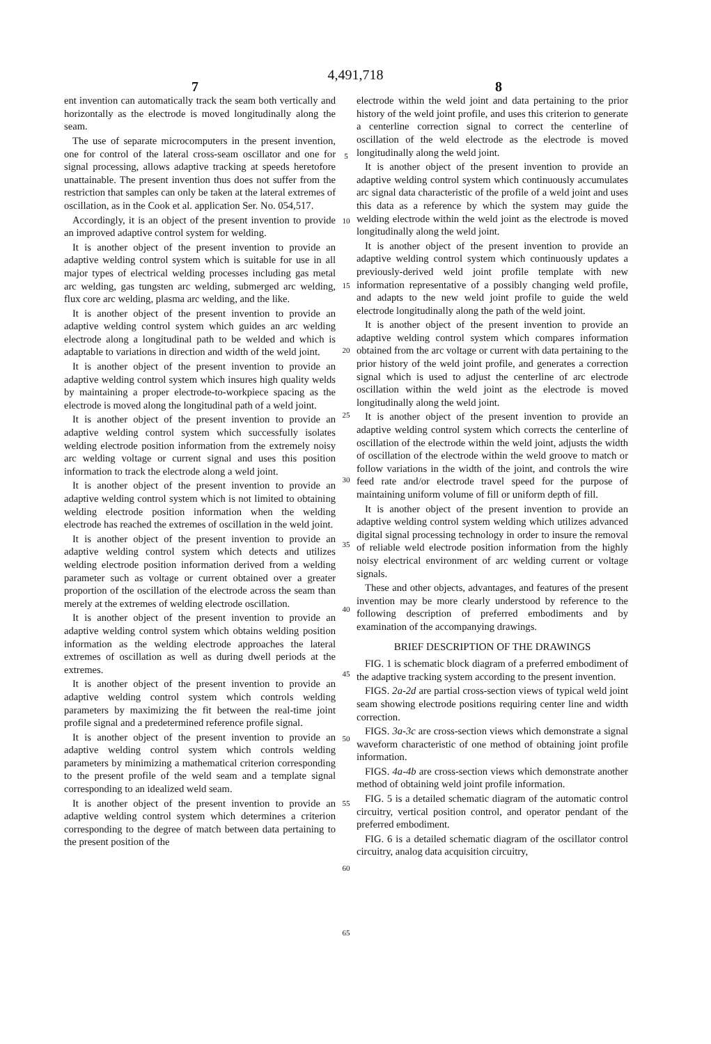4,491,718
7 8
ent invention can automatically track the seam both vertically and horizontally as the electrode is moved longitudinally along the seam.
The use of separate microcomputers in the present invention, one for control of the lateral cross-seam oscillator and one for signal processing, allows adaptive tracking at speeds heretofore unattainable. The present invention thus does not suffer from the restriction that samples can only be taken at the lateral extremes of oscillation, as in the Cook et al. application Ser. No. 054,517.
Accordingly, it is an object of the present invention to provide an improved adaptive control system for welding.
It is another object of the present invention to provide an adaptive welding control system which is suitable for use in all major types of electrical welding processes including gas metal arc welding, gas tungsten arc welding, submerged arc welding, flux core arc welding, plasma arc welding, and the like.
It is another object of the present invention to provide an adaptive welding control system which guides an arc welding electrode along a longitudinal path to be welded and which is adaptable to variations in direction and width of the weld joint.
It is another object of the present invention to provide an adaptive welding control system which insures high quality welds by maintaining a proper electrode-to-workpiece spacing as the electrode is moved along the longitudinal path of a weld joint.
It is another object of the present invention to provide an adaptive welding control system which successfully isolates welding electrode position information from the extremely noisy arc welding voltage or current signal and uses this position information to track the electrode along a weld joint.
It is another object of the present invention to provide an adaptive welding control system which is not limited to obtaining welding electrode position information when the welding electrode has reached the extremes of oscillation in the weld joint.
It is another object of the present invention to provide an adaptive welding control system which detects and utilizes welding electrode position information derived from a welding parameter such as voltage or current obtained over a greater proportion of the oscillation of the electrode across the seam than merely at the extremes of welding electrode oscillation.
It is another object of the present invention to provide an adaptive welding control system which obtains welding position information as the welding electrode approaches the lateral extremes of oscillation as well as during dwell periods at the extremes.
It is another object of the present invention to provide an adaptive welding control system which controls welding parameters by maximizing the fit between the real-time joint profile signal and a predetermined reference profile signal.
It is another object of the present invention to provide an adaptive welding control system which controls welding parameters by minimizing a mathematical criterion corresponding to the present profile of the weld seam and a template signal corresponding to an idealized weld seam.
It is another object of the present invention to provide an adaptive welding control system which determines a criterion corresponding to the degree of match between data pertaining to the present position of the
5
10
15
20
25
30
35
40
45
50
55
60
65
electrode within the weld joint and data pertaining to the prior history of the weld joint profile, and uses this criterion to generate a centerline correction signal to correct the centerline of oscillation of the weld electrode as the electrode is moved longitudinally along the weld joint.
It is another object of the present invention to provide an adaptive welding control system which continuously accumulates arc signal data characteristic of the profile of a weld joint and uses this data as a reference by which the system may guide the welding electrode within the weld joint as the electrode is moved longitudinally along the weld joint.
It is another object of the present invention to provide an adaptive welding control system which continuously updates a previously-derived weld joint profile template with new information representative of a possibly changing weld profile, and adapts to the new weld joint profile to guide the weld electrode longitudinally along the path of the weld joint.
It is another object of the present invention to provide an adaptive welding control system which compares information obtained from the arc voltage or current with data pertaining to the prior history of the weld joint profile, and generates a correction signal which is used to adjust the centerline of arc electrode oscillation within the weld joint as the electrode is moved longitudinally along the weld joint.
It is another object of the present invention to provide an adaptive welding control system which corrects the centerline of oscillation of the electrode within the weld joint, adjusts the width of oscillation of the electrode within the weld groove to match or follow variations in the width of the joint, and controls the wire feed rate and/or electrode travel speed for the purpose of maintaining uniform volume of fill or uniform depth of fill.
It is another object of the present invention to provide an adaptive welding control system welding which utilizes advanced digital signal processing technology in order to insure the removal of reliable weld electrode position information from the highly noisy electrical environment of arc welding current or voltage signals.
These and other objects, advantages, and features of the present invention may be more clearly understood by reference to the following description of preferred embodiments and by examination of the accompanying drawings.
BRIEF DESCRIPTION OF THE DRAWINGS
FIG. 1 is schematic block diagram of a preferred embodiment of the adaptive tracking system according to the present invention.
FIGS. 2a-2d are partial cross-section views of typical weld joint seam showing electrode positions requiring center line and width correction.
FIGS. 3a-3c are cross-section views which demonstrate a signal waveform characteristic of one method of obtaining joint profile information.
FIGS. 4a-4b are cross-section views which demonstrate another method of obtaining weld joint profile information.
FIG. 5 is a detailed schematic diagram of the automatic control circuitry, vertical position control, and operator pendant of the preferred embodiment.
FIG. 6 is a detailed schematic diagram of the oscillator control circuitry, analog data acquisition circuitry,